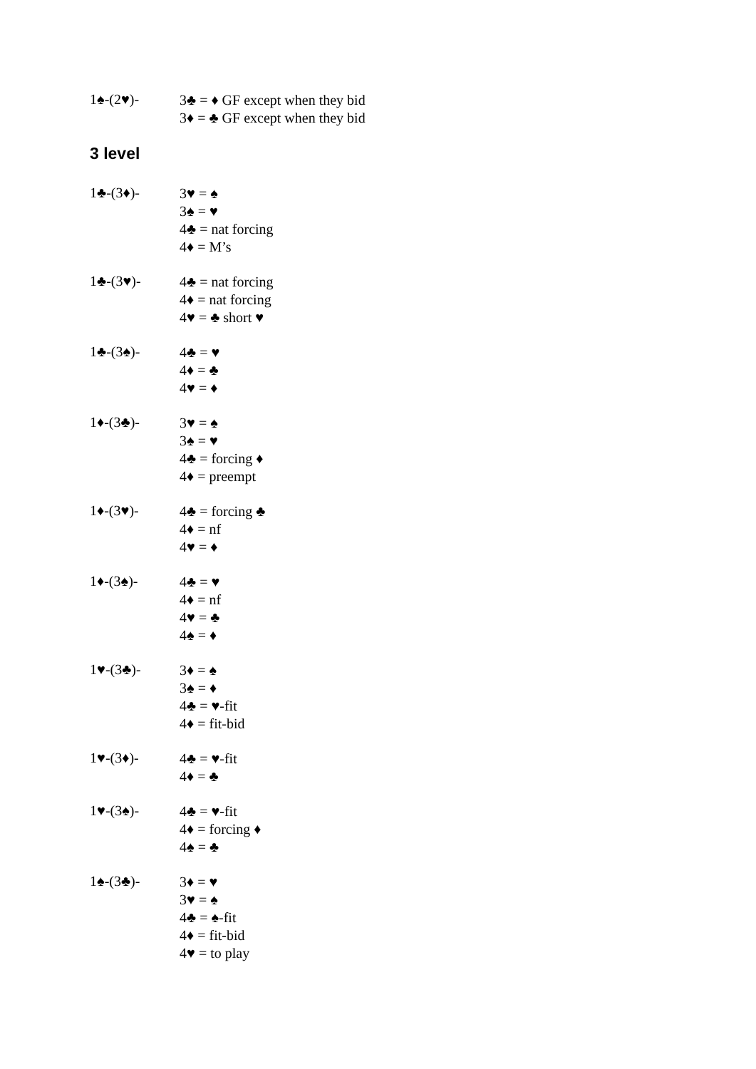1♠-(2♥)-
3♣ = ♦ GF except when they bid
3♦ = ♣ GF except when they bid
3 level
1♣-(3♦)-
3♥ = ♠
3♠ = ♥
4♣ = nat forcing
4♦ = M’s
1♣-(3♥)-
4♣ = nat forcing
4♦ = nat forcing
4♥ = ♣ short ♥
1♣-(3♠)-
4♣ = ♥
4♦ = ♣
4♥ = ♦
1♦-(3♣)-
3♥ = ♠
3♠ = ♥
4♣ = forcing ♦
4♦ = preempt
1♦-(3♥)-
4♣ = forcing ♣
4♦ = nf
4♥ = ♦
1♦-(3♠)-
4♣ = ♥
4♦ = nf
4♥ = ♣
4♠ = ♦
1♥-(3♣)-
3♦ = ♠
3♠ = ♦
4♣ = ♥-fit
4♦ = fit-bid
1♥-(3♦)-
4♣ = ♥-fit
4♦ = ♣
1♥-(3♠)-
4♣ = ♥-fit
4♦ = forcing ♦
4♠ = ♣
1♠-(3♣)-
3♦ = ♥
3♥ = ♠
4♣ = ♠-fit
4♦ = fit-bid
4♥ = to play